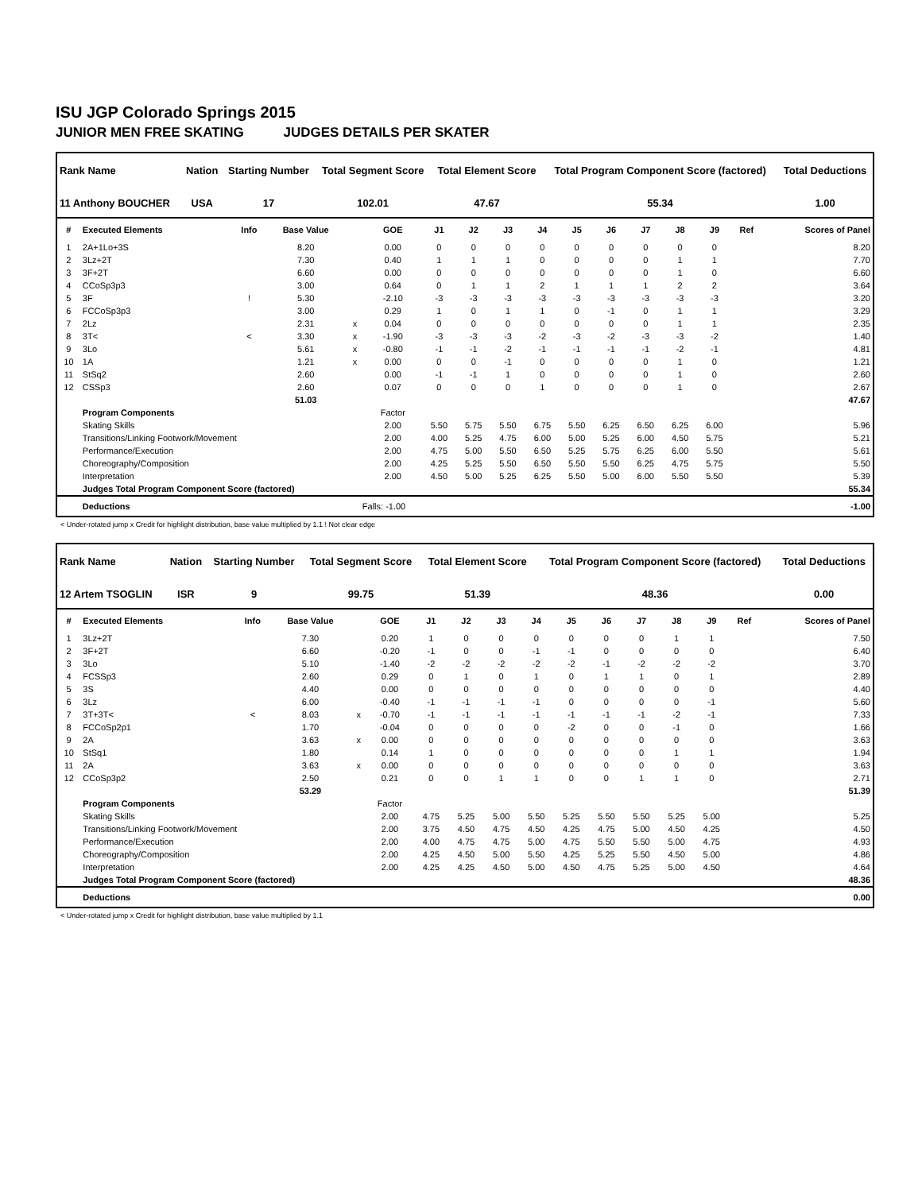ISU JGP Colorado Springs 2015
JUNIOR MEN FREE SKATING JUDGES DETAILS PER SKATER
| Rank Name | Nation | Starting Number | Total Segment Score | Total Element Score | Total Program Component Score (factored) | Total Deductions |
| --- | --- | --- | --- | --- | --- | --- |
| 11 Anthony BOUCHER | USA | 17 | 102.01 | 47.67 | 55.34 | 1.00 |
| # | Executed Elements | Info | Base Value | | GOE | J1 | J2 | J3 | J4 | J5 | J6 | J7 | J8 | J9 | Ref | Scores of Panel |
| --- | --- | --- | --- | --- | --- | --- | --- | --- | --- | --- | --- | --- | --- | --- | --- | --- |
| 1 | 2A+1Lo+3S | | 8.20 | | 0.00 | 0 | 0 | 0 | 0 | 0 | 0 | 0 | 0 | 0 | | 8.20 |
| 2 | 3Lz+2T | | 7.30 | | 0.40 | 1 | 1 | 1 | 0 | 0 | 0 | 0 | 1 | 1 | | 7.70 |
| 3 | 3F+2T | | 6.60 | | 0.00 | 0 | 0 | 0 | 0 | 0 | 0 | 0 | 1 | 0 | | 6.60 |
| 4 | CCoSp3p3 | | 3.00 | | 0.64 | 0 | 1 | 1 | 2 | 1 | 1 | 1 | 2 | 2 | | 3.64 |
| 5 | 3F | ! | 5.30 | | -2.10 | -3 | -3 | -3 | -3 | -3 | -3 | -3 | -3 | -3 | | 3.20 |
| 6 | FCCoSp3p3 | | 3.00 | | 0.29 | 1 | 0 | 1 | 1 | 0 | -1 | 0 | 1 | 1 | | 3.29 |
| 7 | 2Lz | | 2.31 | x | 0.04 | 0 | 0 | 0 | 0 | 0 | 0 | 0 | 1 | 1 | | 2.35 |
| 8 | 3T< | < | 3.30 | x | -1.90 | -3 | -3 | -3 | -2 | -3 | -2 | -3 | -3 | -2 | | 1.40 |
| 9 | 3Lo | | 5.61 | x | -0.80 | -1 | -1 | -2 | -1 | -1 | -1 | -1 | -2 | -1 | | 4.81 |
| 10 | 1A | | 1.21 | x | 0.00 | 0 | 0 | -1 | 0 | 0 | 0 | 0 | 1 | 0 | | 1.21 |
| 11 | StSq2 | | 2.60 | | 0.00 | -1 | -1 | 1 | 0 | 0 | 0 | 0 | 1 | 0 | | 2.60 |
| 12 | CSSp3 | | 2.60 | | 0.07 | 0 | 0 | 0 | 1 | 0 | 0 | 0 | 1 | 0 | | 2.67 |
| | | | 51.03 | | | | | | | | | | | | | 47.67 |
| | Program Components | | | | Factor | | | | | | | | | | | |
| | Skating Skills | | | | 2.00 | 5.50 | 5.75 | 5.50 | 6.75 | 5.50 | 6.25 | 6.50 | 6.25 | 6.00 | | 5.96 |
| | Transitions/Linking Footwork/Movement | | | | 2.00 | 4.00 | 5.25 | 4.75 | 6.00 | 5.00 | 5.25 | 6.00 | 4.50 | 5.75 | | 5.21 |
| | Performance/Execution | | | | 2.00 | 4.75 | 5.00 | 5.50 | 6.50 | 5.25 | 5.75 | 6.25 | 6.00 | 5.50 | | 5.61 |
| | Choreography/Composition | | | | 2.00 | 4.25 | 5.25 | 5.50 | 6.50 | 5.50 | 5.50 | 6.25 | 4.75 | 5.75 | | 5.50 |
| | Interpretation | | | | 2.00 | 4.50 | 5.00 | 5.25 | 6.25 | 5.50 | 5.00 | 6.00 | 5.50 | 5.50 | | 5.39 |
| | Judges Total Program Component Score (factored) | | | | | | | | | | | | | | | 55.34 |
| | Deductions | | | Falls: -1.00 | | | | | | | | | | | | -1.00 |
< Under-rotated jump x Credit for highlight distribution, base value multiplied by 1.1 ! Not clear edge
| Rank Name | Nation | Starting Number | Total Segment Score | Total Element Score | Total Program Component Score (factored) | Total Deductions |
| --- | --- | --- | --- | --- | --- | --- |
| 12 Artem TSOGLIN | ISR | 9 | 99.75 | 51.39 | 48.36 | 0.00 |
| # | Executed Elements | Info | Base Value | | GOE | J1 | J2 | J3 | J4 | J5 | J6 | J7 | J8 | J9 | Ref | Scores of Panel |
| --- | --- | --- | --- | --- | --- | --- | --- | --- | --- | --- | --- | --- | --- | --- | --- | --- |
| 1 | 3Lz+2T | | 7.30 | | 0.20 | 1 | 0 | 0 | 0 | 0 | 0 | 0 | 1 | 1 | | 7.50 |
| 2 | 3F+2T | | 6.60 | | -0.20 | -1 | 0 | 0 | -1 | -1 | 0 | 0 | 0 | 0 | | 6.40 |
| 3 | 3Lo | | 5.10 | | -1.40 | -2 | -2 | -2 | -2 | -2 | -1 | -2 | -2 | -2 | | 3.70 |
| 4 | FCSSp3 | | 2.60 | | 0.29 | 0 | 1 | 0 | 1 | 0 | 1 | 1 | 0 | 1 | | 2.89 |
| 5 | 3S | | 4.40 | | 0.00 | 0 | 0 | 0 | 0 | 0 | 0 | 0 | 0 | 0 | | 4.40 |
| 6 | 3Lz | | 6.00 | | -0.40 | -1 | -1 | -1 | -1 | 0 | 0 | 0 | 0 | -1 | | 5.60 |
| 7 | 3T+3T< | < | 8.03 | x | -0.70 | -1 | -1 | -1 | -1 | -1 | -1 | -1 | -2 | -1 | | 7.33 |
| 8 | FCCoSp2p1 | | 1.70 | | -0.04 | 0 | 0 | 0 | 0 | -2 | 0 | 0 | -1 | 0 | | 1.66 |
| 9 | 2A | | 3.63 | x | 0.00 | 0 | 0 | 0 | 0 | 0 | 0 | 0 | 0 | 0 | | 3.63 |
| 10 | StSq1 | | 1.80 | | 0.14 | 1 | 0 | 0 | 0 | 0 | 0 | 0 | 1 | 1 | | 1.94 |
| 11 | 2A | | 3.63 | x | 0.00 | 0 | 0 | 0 | 0 | 0 | 0 | 0 | 0 | 0 | | 3.63 |
| 12 | CCoSp3p2 | | 2.50 | | 0.21 | 0 | 0 | 1 | 1 | 0 | 0 | 1 | 1 | 0 | | 2.71 |
| | | | 53.29 | | | | | | | | | | | | | 51.39 |
| | Program Components | | | | Factor | | | | | | | | | | | |
| | Skating Skills | | | | 2.00 | 4.75 | 5.25 | 5.00 | 5.50 | 5.25 | 5.50 | 5.50 | 5.25 | 5.00 | | 5.25 |
| | Transitions/Linking Footwork/Movement | | | | 2.00 | 3.75 | 4.50 | 4.75 | 4.50 | 4.25 | 4.75 | 5.00 | 4.50 | 4.25 | | 4.50 |
| | Performance/Execution | | | | 2.00 | 4.00 | 4.75 | 4.75 | 5.00 | 4.75 | 5.50 | 5.50 | 5.00 | 4.75 | | 4.93 |
| | Choreography/Composition | | | | 2.00 | 4.25 | 4.50 | 5.00 | 5.50 | 4.25 | 5.25 | 5.50 | 4.50 | 5.00 | | 4.86 |
| | Interpretation | | | | 2.00 | 4.25 | 4.25 | 4.50 | 5.00 | 4.50 | 4.75 | 5.25 | 5.00 | 4.50 | | 4.64 |
| | Judges Total Program Component Score (factored) | | | | | | | | | | | | | | | 48.36 |
| | Deductions | | | | | | | | | | | | | | | 0.00 |
< Under-rotated jump x Credit for highlight distribution, base value multiplied by 1.1